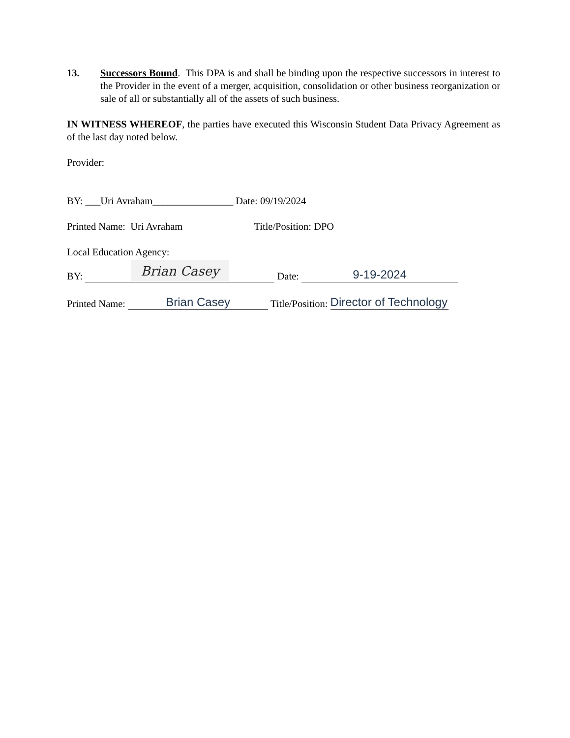13. Successors Bound. This DPA is and shall be binding upon the respective successors in interest to the Provider in the event of a merger, acquisition, consolidation or other business reorganization or sale of all or substantially all of the assets of such business.
IN WITNESS WHEREOF, the parties have executed this Wisconsin Student Data Privacy Agreement as of the last day noted below.
Provider:
BY: ___Uri Avraham________________ Date: 09/19/2024
Printed Name: Uri Avraham Title/Position: DPO
Local Education Agency:
BY: Brian Casey Date: 9-19-2024
Printed Name: Brian Casey Title/Position: Director of Technology